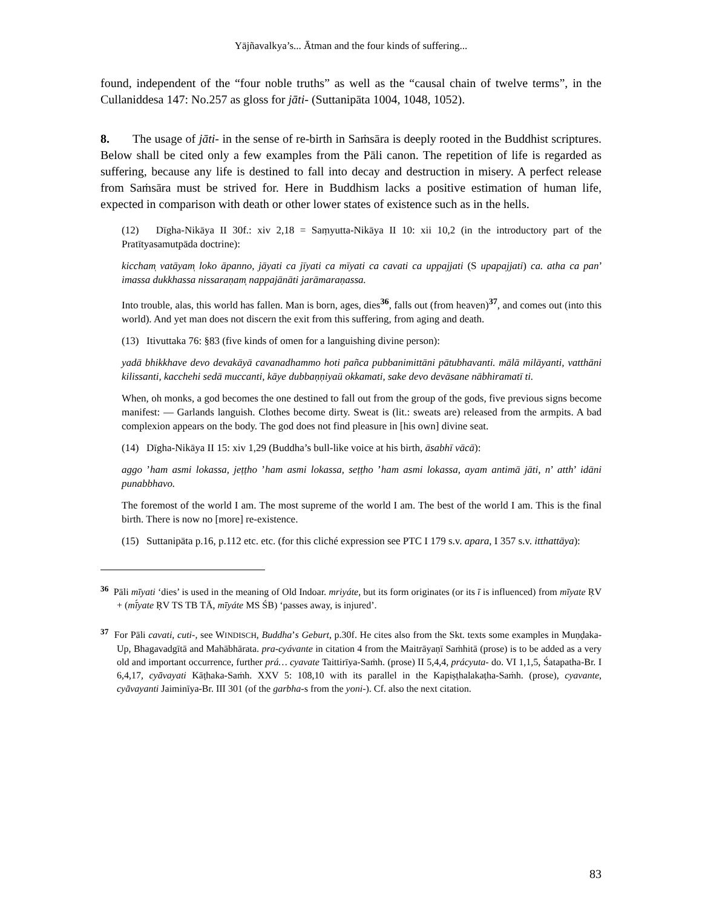Yājñavalkya’s... Ātman and the four kinds of suffering...
found, independent of the “four noble truths” as well as the “causal chain of twelve terms”, in the Cullaniddesa 147: No.257 as gloss for jāti- (Suttanipāta 1004, 1048, 1052).
8. The usage of jāti- in the sense of re-birth in Saṁsāra is deeply rooted in the Buddhist scriptures. Below shall be cited only a few examples from the Pāli canon. The repetition of life is regarded as suffering, because any life is destined to fall into decay and destruction in misery. A perfect release from Saṁsāra must be strived for. Here in Buddhism lacks a positive estimation of human life, expected in comparison with death or other lower states of existence such as in the hells.
(12) Dīgha-Nikāya II 30f.: xiv 2,18 = Saṃyutta-Nikāya II 10: xii 10,2 (in the introductory part of the Pratītyasamutpāda doctrine):
kiccham̩ vatāyam̩ loko āpanno, jāyati ca jīyati ca mīyati ca cavati ca uppajjati (S upapajjati) ca. atha ca pan’ imassa dukkhassa nissaraṇam̩ nappajānāti jarāmaraṇassa.
Into trouble, alas, this world has fallen. Man is born, ages, dies<sup>36</sup>, falls out (from heaven)<sup>37</sup>, and comes out (into this world). And yet man does not discern the exit from this suffering, from aging and death.
(13) Itivuttaka 76: §83 (five kinds of omen for a languishing divine person):
yadā bhikkhave devo devakāyā cavanadhammo hoti pañca pubbanimittāni pātubhavanti. mālā milāyanti, vatthāni kilissanti, kacchehi sedā muccanti, kāye dubbaṇṇiyaü okkamati, sake devo devāsane nābhiramatī ti.
When, oh monks, a god becomes the one destined to fall out from the group of the gods, five previous signs become manifest: — Garlands languish. Clothes become dirty. Sweat is (lit.: sweats are) released from the armpits. A bad complexion appears on the body. The god does not find pleasure in [his own] divine seat.
(14) Dīgha-Nikāya II 15: xiv 1,29 (Buddha’s bull-like voice at his birth, āsabhī vācā):
aggo ’ham asmi lokassa, jeṭṭho ’ham asmi lokassa, seṭṭho ’ham asmi lokassa, ayam antimā jāti, n’ atth’ idāni punabbhavo.
The foremost of the world I am. The most supreme of the world I am. The best of the world I am. This is the final birth. There is now no [more] re-existence.
(15) Suttanipāta p.16, p.112 etc. etc. (for this cliché expression see PTC I 179 s.v. apara, I 357 s.v. itthattāya):
<sup>36</sup> Pāli mīyati ‘dies’ is used in the meaning of Old Indoar. mriyáte, but its form originates (or its ī is influenced) from mīyate ṚV + (mī́yate ṚV TS TB TĀ, mīyáte MS ŚB) ‘passes away, is injured’.
<sup>37</sup> For Pāli cavati, cuti-, see WINDISCH, Buddha’s Geburt, p.30f. He cites also from the Skt. texts some examples in Muṇḍaka-Up, Bhagavadgītā and Mahābhārata. pra-cyávante in citation 4 from the Maitrāyaṇī Saṁhitā (prose) is to be added as a very old and important occurrence, further prá… cyavate Taittirīya-Saṁh. (prose) II 5,4,4, prácyuta- do. VI 1,1,5, Śatapatha-Br. I 6,4,17, cyāvayati Kāṭhaka-Saṁh. XXV 5: 108,10 with its parallel in the Kapiṣṭhalakaṭha-Saṁh. (prose), cyavante, cyāvayanti Jaiminīya-Br. III 301 (of the garbha-s from the yoni-). Cf. also the next citation.
83